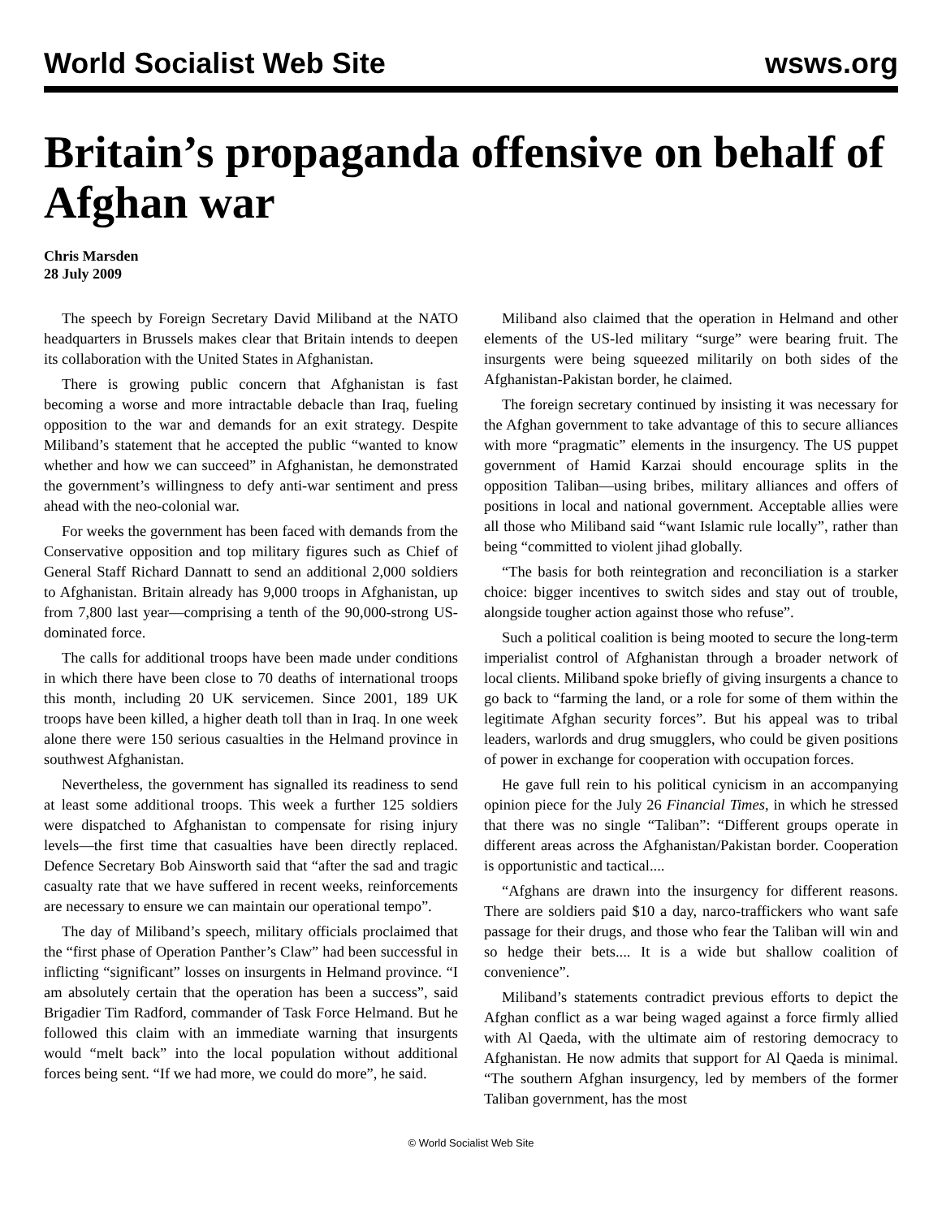World Socialist Web Site wsws.org
Britain’s propaganda offensive on behalf of Afghan war
Chris Marsden
28 July 2009
The speech by Foreign Secretary David Miliband at the NATO headquarters in Brussels makes clear that Britain intends to deepen its collaboration with the United States in Afghanistan.
There is growing public concern that Afghanistan is fast becoming a worse and more intractable debacle than Iraq, fueling opposition to the war and demands for an exit strategy. Despite Miliband’s statement that he accepted the public “wanted to know whether and how we can succeed” in Afghanistan, he demonstrated the government’s willingness to defy anti-war sentiment and press ahead with the neo-colonial war.
For weeks the government has been faced with demands from the Conservative opposition and top military figures such as Chief of General Staff Richard Dannatt to send an additional 2,000 soldiers to Afghanistan. Britain already has 9,000 troops in Afghanistan, up from 7,800 last year—comprising a tenth of the 90,000-strong US-dominated force.
The calls for additional troops have been made under conditions in which there have been close to 70 deaths of international troops this month, including 20 UK servicemen. Since 2001, 189 UK troops have been killed, a higher death toll than in Iraq. In one week alone there were 150 serious casualties in the Helmand province in southwest Afghanistan.
Nevertheless, the government has signalled its readiness to send at least some additional troops. This week a further 125 soldiers were dispatched to Afghanistan to compensate for rising injury levels—the first time that casualties have been directly replaced. Defence Secretary Bob Ainsworth said that “after the sad and tragic casualty rate that we have suffered in recent weeks, reinforcements are necessary to ensure we can maintain our operational tempo”.
The day of Miliband’s speech, military officials proclaimed that the “first phase of Operation Panther’s Claw” had been successful in inflicting “significant” losses on insurgents in Helmand province. “I am absolutely certain that the operation has been a success”, said Brigadier Tim Radford, commander of Task Force Helmand. But he followed this claim with an immediate warning that insurgents would “melt back” into the local population without additional forces being sent. “If we had more, we could do more”, he said.
Miliband also claimed that the operation in Helmand and other elements of the US-led military “surge” were bearing fruit. The insurgents were being squeezed militarily on both sides of the Afghanistan-Pakistan border, he claimed.
The foreign secretary continued by insisting it was necessary for the Afghan government to take advantage of this to secure alliances with more “pragmatic” elements in the insurgency. The US puppet government of Hamid Karzai should encourage splits in the opposition Taliban—using bribes, military alliances and offers of positions in local and national government. Acceptable allies were all those who Miliband said “want Islamic rule locally”, rather than being “committed to violent jihad globally.
“The basis for both reintegration and reconciliation is a starker choice: bigger incentives to switch sides and stay out of trouble, alongside tougher action against those who refuse”.
Such a political coalition is being mooted to secure the long-term imperialist control of Afghanistan through a broader network of local clients. Miliband spoke briefly of giving insurgents a chance to go back to “farming the land, or a role for some of them within the legitimate Afghan security forces”. But his appeal was to tribal leaders, warlords and drug smugglers, who could be given positions of power in exchange for cooperation with occupation forces.
He gave full rein to his political cynicism in an accompanying opinion piece for the July 26 Financial Times, in which he stressed that there was no single “Taliban”: “Different groups operate in different areas across the Afghanistan/Pakistan border. Cooperation is opportunistic and tactical....
“Afghans are drawn into the insurgency for different reasons. There are soldiers paid $10 a day, narco-traffickers who want safe passage for their drugs, and those who fear the Taliban will win and so hedge their bets.... It is a wide but shallow coalition of convenience”.
Miliband’s statements contradict previous efforts to depict the Afghan conflict as a war being waged against a force firmly allied with Al Qaeda, with the ultimate aim of restoring democracy to Afghanistan. He now admits that support for Al Qaeda is minimal. “The southern Afghan insurgency, led by members of the former Taliban government, has the most
© World Socialist Web Site